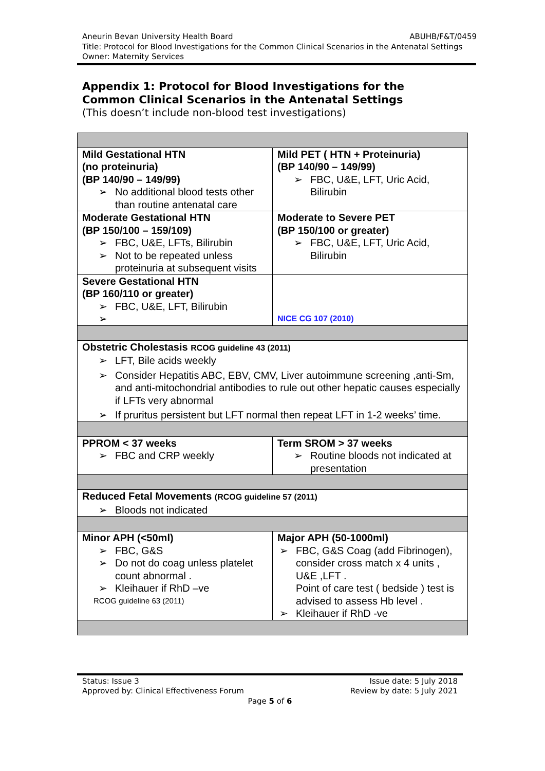Aneurin Bevan University Health Board ABUHB/F&T/0459
Title: Protocol for Blood Investigations for the Common Clinical Scenarios in the Antenatal Settings
Owner: Maternity Services
Appendix 1: Protocol for Blood Investigations for the
Common Clinical Scenarios in the Antenatal Settings
(This doesn’t include non-blood test investigations)
| Mild Gestational HTN (no proteinuria) (BP 140/90 – 149/99) No additional blood tests other than routine antenatal care | Mild PET ( HTN + Proteinuria) (BP 140/90 – 149/99) FBC, U&E, LFT, Uric Acid, Bilirubin |
| Moderate Gestational HTN (BP 150/100 – 159/109) FBC, U&E, LFTs, Bilirubin Not to be repeated unless proteinuria at subsequent visits | Moderate to Severe PET (BP 150/100 or greater) FBC, U&E, LFT, Uric Acid, Bilirubin |
| Severe Gestational HTN (BP 160/110 or greater) FBC, U&E, LFT, Bilirubin | NICE CG 107 (2010) |
| Obstetric Cholestasis RCOG guideline 43 (2011) LFT, Bile acids weekly Consider Hepatitis ABC, EBV, CMV, Liver autoimmune screening ,anti-Sm, and anti-mitochondrial antibodies to rule out other hepatic causes especially if LFTs very abnormal If pruritus persistent but LFT normal then repeat LFT in 1-2 weeks’ time. | |
| PPROM < 37 weeks FBC and CRP weekly | Term SROM > 37 weeks Routine bloods not indicated at presentation |
| Reduced Fetal Movements (RCOG guideline 57 (2011) Bloods not indicated | |
| Minor APH (<50ml) FBC, G&S Do not do coag unless platelet count abnormal . Kleihauer if RhD –ve RCOG guideline 63 (2011) | Major APH (50-1000ml) FBC, G&S Coag (add Fibrinogen), consider cross match x 4 units , U&E ,LFT . Point of care test ( bedside ) test is advised to assess Hb level . Kleihauer if RhD -ve |
Status: Issue 3 Issue date: 5 July 2018
Approved by: Clinical Effectiveness Forum Review by date: 5 July 2021
Page 5 of 6